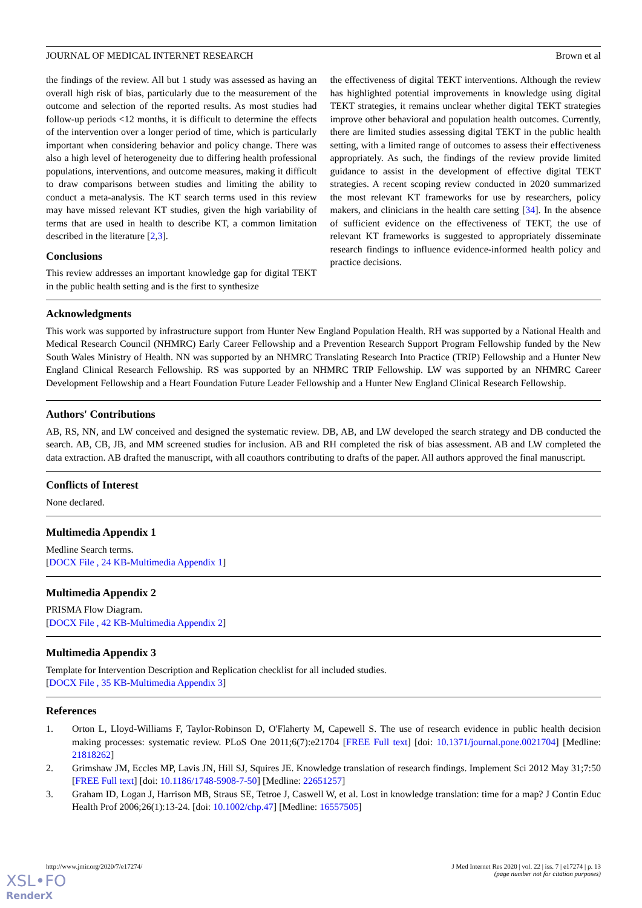JOURNAL OF MEDICAL INTERNET RESEARCH Brown et al
the findings of the review. All but 1 study was assessed as having an overall high risk of bias, particularly due to the measurement of the outcome and selection of the reported results. As most studies had follow-up periods <12 months, it is difficult to determine the effects of the intervention over a longer period of time, which is particularly important when considering behavior and policy change. There was also a high level of heterogeneity due to differing health professional populations, interventions, and outcome measures, making it difficult to draw comparisons between studies and limiting the ability to conduct a meta-analysis. The KT search terms used in this review may have missed relevant KT studies, given the high variability of terms that are used in health to describe KT, a common limitation described in the literature [2,3].
Conclusions
This review addresses an important knowledge gap for digital TEKT in the public health setting and is the first to synthesize
the effectiveness of digital TEKT interventions. Although the review has highlighted potential improvements in knowledge using digital TEKT strategies, it remains unclear whether digital TEKT strategies improve other behavioral and population health outcomes. Currently, there are limited studies assessing digital TEKT in the public health setting, with a limited range of outcomes to assess their effectiveness appropriately. As such, the findings of the review provide limited guidance to assist in the development of effective digital TEKT strategies. A recent scoping review conducted in 2020 summarized the most relevant KT frameworks for use by researchers, policy makers, and clinicians in the health care setting [34]. In the absence of sufficient evidence on the effectiveness of TEKT, the use of relevant KT frameworks is suggested to appropriately disseminate research findings to influence evidence-informed health policy and practice decisions.
Acknowledgments
This work was supported by infrastructure support from Hunter New England Population Health. RH was supported by a National Health and Medical Research Council (NHMRC) Early Career Fellowship and a Prevention Research Support Program Fellowship funded by the New South Wales Ministry of Health. NN was supported by an NHMRC Translating Research Into Practice (TRIP) Fellowship and a Hunter New England Clinical Research Fellowship. RS was supported by an NHMRC TRIP Fellowship. LW was supported by an NHMRC Career Development Fellowship and a Heart Foundation Future Leader Fellowship and a Hunter New England Clinical Research Fellowship.
Authors' Contributions
AB, RS, NN, and LW conceived and designed the systematic review. DB, AB, and LW developed the search strategy and DB conducted the search. AB, CB, JB, and MM screened studies for inclusion. AB and RH completed the risk of bias assessment. AB and LW completed the data extraction. AB drafted the manuscript, with all coauthors contributing to drafts of the paper. All authors approved the final manuscript.
Conflicts of Interest
None declared.
Multimedia Appendix 1
Medline Search terms.
[DOCX File , 24 KB-Multimedia Appendix 1]
Multimedia Appendix 2
PRISMA Flow Diagram.
[DOCX File , 42 KB-Multimedia Appendix 2]
Multimedia Appendix 3
Template for Intervention Description and Replication checklist for all included studies.
[DOCX File , 35 KB-Multimedia Appendix 3]
References
1. Orton L, Lloyd-Williams F, Taylor-Robinson D, O'Flaherty M, Capewell S. The use of research evidence in public health decision making processes: systematic review. PLoS One 2011;6(7):e21704 [FREE Full text] [doi: 10.1371/journal.pone.0021704] [Medline: 21818262]
2. Grimshaw JM, Eccles MP, Lavis JN, Hill SJ, Squires JE. Knowledge translation of research findings. Implement Sci 2012 May 31;7:50 [FREE Full text] [doi: 10.1186/1748-5908-7-50] [Medline: 22651257]
3. Graham ID, Logan J, Harrison MB, Straus SE, Tetroe J, Caswell W, et al. Lost in knowledge translation: time for a map? J Contin Educ Health Prof 2006;26(1):13-24. [doi: 10.1002/chp.47] [Medline: 16557505]
http://www.jmir.org/2020/7/e17274/ J Med Internet Res 2020 | vol. 22 | iss. 7 | e17274 | p. 13
(page number not for citation purposes)
XSL•FO
RenderX